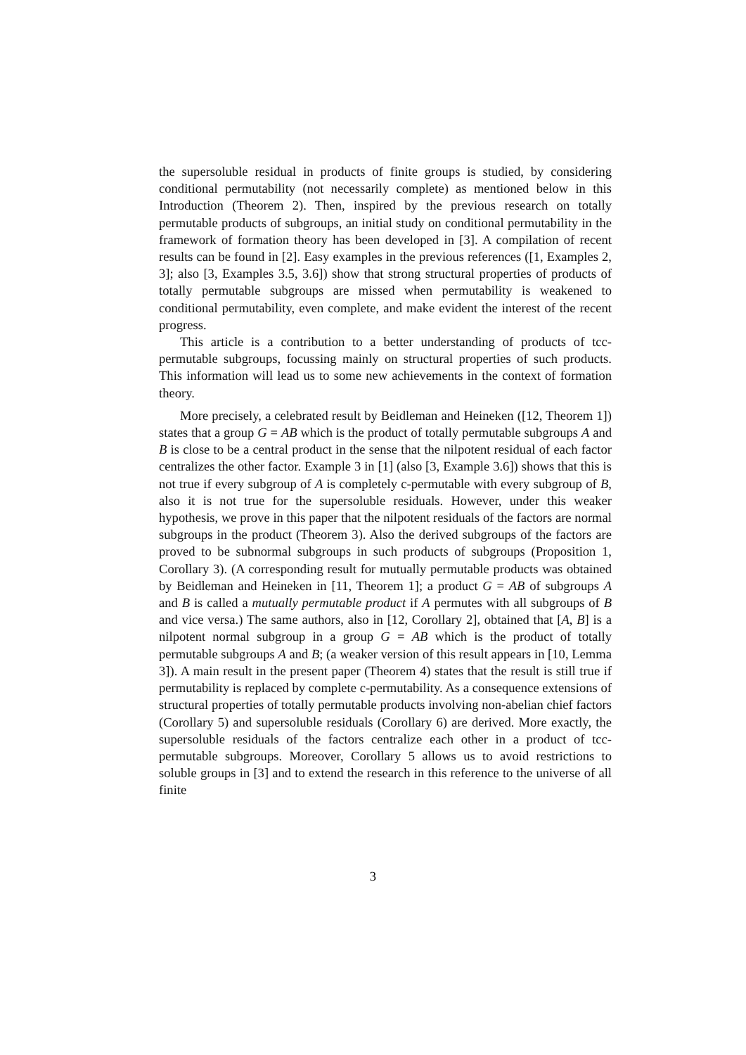the supersoluble residual in products of finite groups is studied, by considering conditional permutability (not necessarily complete) as mentioned below in this Introduction (Theorem 2). Then, inspired by the previous research on totally permutable products of subgroups, an initial study on conditional permutability in the framework of formation theory has been developed in [3]. A compilation of recent results can be found in [2]. Easy examples in the previous references ([1, Examples 2, 3]; also [3, Examples 3.5, 3.6]) show that strong structural properties of products of totally permutable subgroups are missed when permutability is weakened to conditional permutability, even complete, and make evident the interest of the recent progress.
This article is a contribution to a better understanding of products of tcc-permutable subgroups, focussing mainly on structural properties of such products. This information will lead us to some new achievements in the context of formation theory.
More precisely, a celebrated result by Beidleman and Heineken ([12, Theorem 1]) states that a group G = AB which is the product of totally permutable subgroups A and B is close to be a central product in the sense that the nilpotent residual of each factor centralizes the other factor. Example 3 in [1] (also [3, Example 3.6]) shows that this is not true if every subgroup of A is completely c-permutable with every subgroup of B, also it is not true for the supersoluble residuals. However, under this weaker hypothesis, we prove in this paper that the nilpotent residuals of the factors are normal subgroups in the product (Theorem 3). Also the derived subgroups of the factors are proved to be subnormal subgroups in such products of subgroups (Proposition 1, Corollary 3). (A corresponding result for mutually permutable products was obtained by Beidleman and Heineken in [11, Theorem 1]; a product G = AB of subgroups A and B is called a mutually permutable product if A permutes with all subgroups of B and vice versa.) The same authors, also in [12, Corollary 2], obtained that [A, B] is a nilpotent normal subgroup in a group G = AB which is the product of totally permutable subgroups A and B; (a weaker version of this result appears in [10, Lemma 3]). A main result in the present paper (Theorem 4) states that the result is still true if permutability is replaced by complete c-permutability. As a consequence extensions of structural properties of totally permutable products involving non-abelian chief factors (Corollary 5) and supersoluble residuals (Corollary 6) are derived. More exactly, the supersoluble residuals of the factors centralize each other in a product of tcc-permutable subgroups. Moreover, Corollary 5 allows us to avoid restrictions to soluble groups in [3] and to extend the research in this reference to the universe of all finite
3